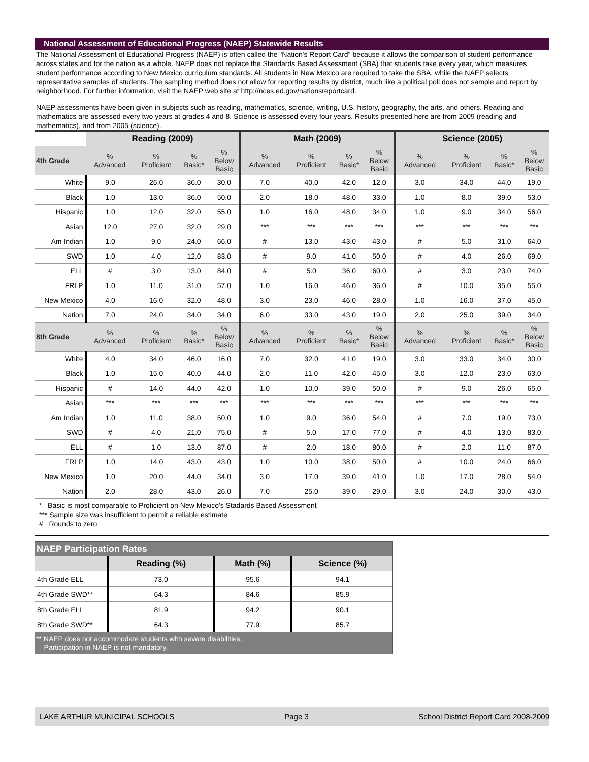National Assessment of Educational Progress (NAEP) Statewide Results
The National Assessment of Educational Progress (NAEP) is often called the "Nation's Report Card" because it allows the comparison of student performance across states and for the nation as a whole. NAEP does not replace the Standards Based Assessment (SBA) that students take every year, which measures student performance according to New Mexico curriculum standards. All students in New Mexico are required to take the SBA, while the NAEP selects representative samples of students. The sampling method does not allow for reporting results by district, much like a political poll does not sample and report by neighborhood. For further information, visit the NAEP web site at http://nces.ed.gov/nationsreportcard.
NAEP assessments have been given in subjects such as reading, mathematics, science, writing, U.S. history, geography, the arts, and others. Reading and mathematics are assessed every two years at grades 4 and 8. Science is assessed every four years. Results presented here are from 2009 (reading and mathematics), and from 2005 (science).
| | Reading (2009) | | | | Math (2009) | | | | Science (2005) | | | |
| --- | --- | --- | --- | --- | --- | --- | --- | --- | --- | --- | --- | --- |
| 4th Grade | % Advanced | % Proficient | % Basic* | % Below Basic | % Advanced | % Proficient | % Basic* | % Below Basic | % Advanced | % Proficient | % Basic* | % Below Basic |
| White | 9.0 | 26.0 | 36.0 | 30.0 | 7.0 | 40.0 | 42.0 | 12.0 | 3.0 | 34.0 | 44.0 | 19.0 |
| Black | 1.0 | 13.0 | 36.0 | 50.0 | 2.0 | 18.0 | 48.0 | 33.0 | 1.0 | 8.0 | 39.0 | 53.0 |
| Hispanic | 1.0 | 12.0 | 32.0 | 55.0 | 1.0 | 16.0 | 48.0 | 34.0 | 1.0 | 9.0 | 34.0 | 56.0 |
| Asian | 12.0 | 27.0 | 32.0 | 29.0 | *** | *** | *** | *** | *** | *** | *** | *** |
| Am Indian | 1.0 | 9.0 | 24.0 | 66.0 | # | 13.0 | 43.0 | 43.0 | # | 5.0 | 31.0 | 64.0 |
| SWD | 1.0 | 4.0 | 12.0 | 83.0 | # | 9.0 | 41.0 | 50.0 | # | 4.0 | 26.0 | 69.0 |
| ELL | # | 3.0 | 13.0 | 84.0 | # | 5.0 | 36.0 | 60.0 | # | 3.0 | 23.0 | 74.0 |
| FRLP | 1.0 | 11.0 | 31.0 | 57.0 | 1.0 | 16.0 | 46.0 | 36.0 | # | 10.0 | 35.0 | 55.0 |
| New Mexico | 4.0 | 16.0 | 32.0 | 48.0 | 3.0 | 23.0 | 46.0 | 28.0 | 1.0 | 16.0 | 37.0 | 45.0 |
| Nation | 7.0 | 24.0 | 34.0 | 34.0 | 6.0 | 33.0 | 43.0 | 19.0 | 2.0 | 25.0 | 39.0 | 34.0 |
| 8th Grade | % Advanced | % Proficient | % Basic* | % Below Basic | % Advanced | % Proficient | % Basic* | % Below Basic | % Advanced | % Proficient | % Basic* | % Below Basic |
| White | 4.0 | 34.0 | 46.0 | 16.0 | 7.0 | 32.0 | 41.0 | 19.0 | 3.0 | 33.0 | 34.0 | 30.0 |
| Black | 1.0 | 15.0 | 40.0 | 44.0 | 2.0 | 11.0 | 42.0 | 45.0 | 3.0 | 12.0 | 23.0 | 63.0 |
| Hispanic | # | 14.0 | 44.0 | 42.0 | 1.0 | 10.0 | 39.0 | 50.0 | # | 9.0 | 26.0 | 65.0 |
| Asian | *** | *** | *** | *** | *** | *** | *** | *** | *** | *** | *** | *** |
| Am Indian | 1.0 | 11.0 | 38.0 | 50.0 | 1.0 | 9.0 | 36.0 | 54.0 | # | 7.0 | 19.0 | 73.0 |
| SWD | # | 4.0 | 21.0 | 75.0 | # | 5.0 | 17.0 | 77.0 | # | 4.0 | 13.0 | 83.0 |
| ELL | # | 1.0 | 13.0 | 87.0 | # | 2.0 | 18.0 | 80.0 | # | 2.0 | 11.0 | 87.0 |
| FRLP | 1.0 | 14.0 | 43.0 | 43.0 | 1.0 | 10.0 | 38.0 | 50.0 | # | 10.0 | 24.0 | 66.0 |
| New Mexico | 1.0 | 20.0 | 44.0 | 34.0 | 3.0 | 17.0 | 39.0 | 41.0 | 1.0 | 17.0 | 28.0 | 54.0 |
| Nation | 2.0 | 28.0 | 43.0 | 26.0 | 7.0 | 25.0 | 39.0 | 29.0 | 3.0 | 24.0 | 30.0 | 43.0 |
* Basic is most comparable to Proficient on New Mexico's Stadards Based Assessment
*** Sample size was insufficient to permit a reliable estimate
# Rounds to zero
NAEP Participation Rates
| | Reading (%) | Math (%) | Science (%) |
| --- | --- | --- | --- |
| 4th Grade ELL | 73.0 | 95.6 | 94.1 |
| 4th Grade SWD** | 64.3 | 84.6 | 85.9 |
| 8th Grade ELL | 81.9 | 94.2 | 90.1 |
| 8th Grade SWD** | 64.3 | 77.9 | 85.7 |
** NAEP does not accommodate students with severe disabilities.
Participation in NAEP is not mandatory.
LAKE ARTHUR MUNICIPAL SCHOOLS Page 3 School District Report Card 2008-2009